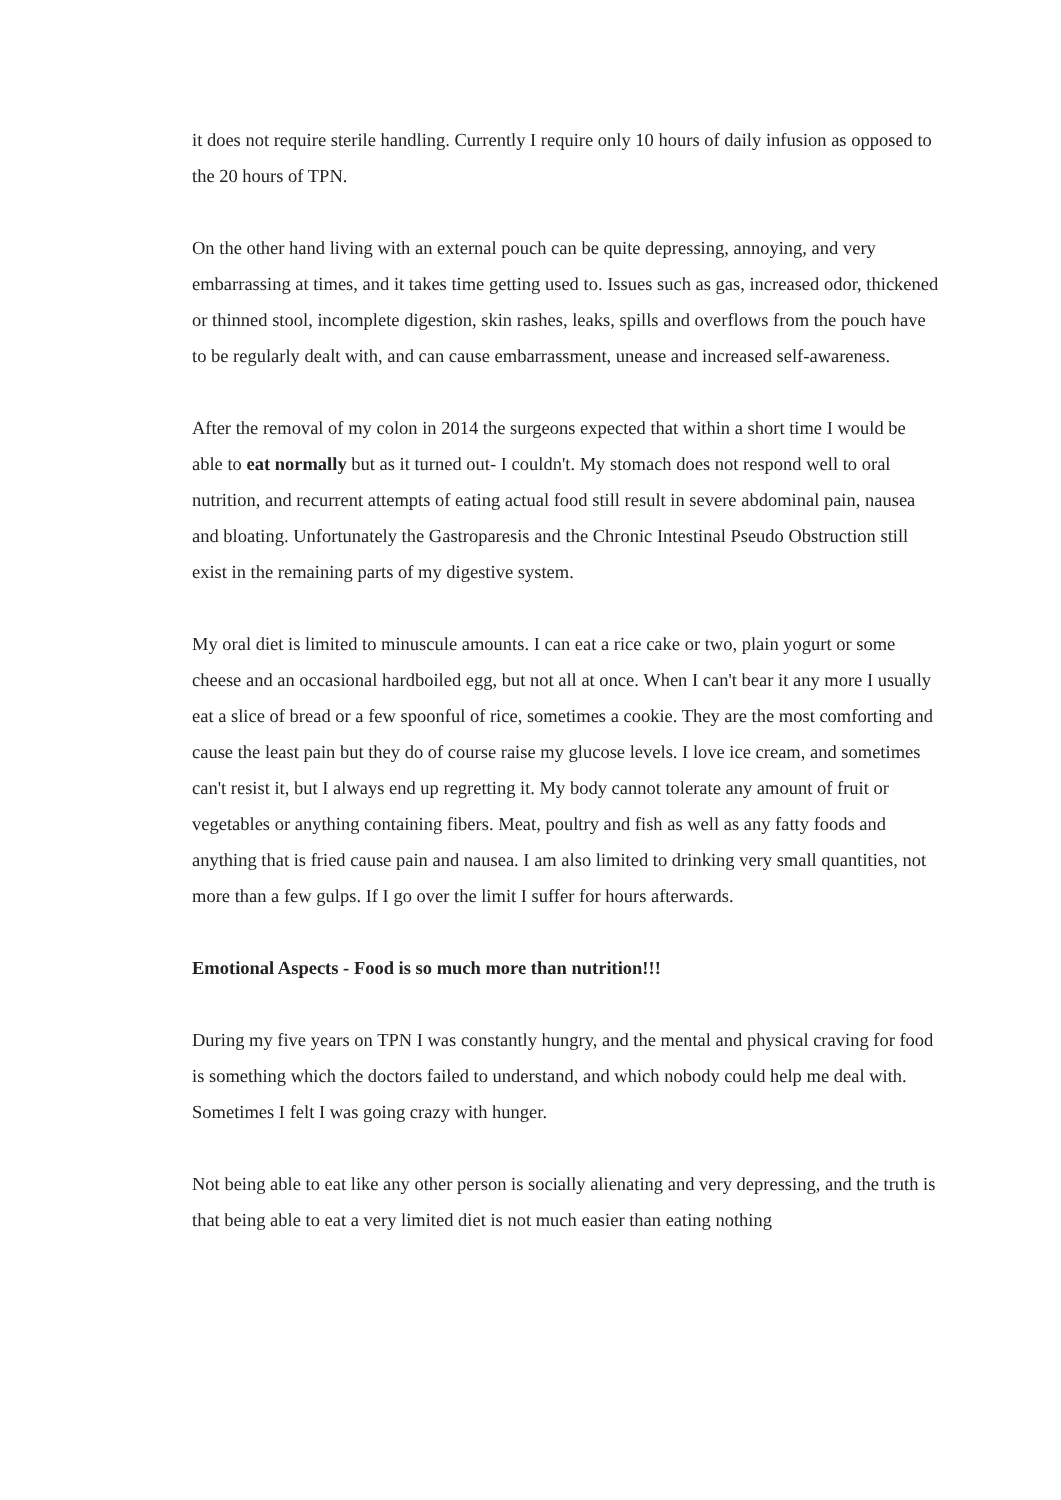it does not require sterile handling. Currently I require only 10 hours of daily infusion as opposed to the 20 hours of TPN.
On the other hand living with an external pouch can be quite depressing, annoying, and very embarrassing at times, and it takes time getting used to. Issues such as gas, increased odor, thickened or thinned stool, incomplete digestion, skin rashes, leaks, spills and overflows from the pouch have to be regularly dealt with, and can cause embarrassment, unease and increased self-awareness.
After the removal of my colon in 2014 the surgeons expected that within a short time I would be able to eat normally but as it turned out- I couldn't. My stomach does not respond well to oral nutrition, and recurrent attempts of eating actual food still result in severe abdominal pain, nausea and bloating. Unfortunately the Gastroparesis and the Chronic Intestinal Pseudo Obstruction still exist in the remaining parts of my digestive system.
My oral diet is limited to minuscule amounts. I can eat a rice cake or two, plain yogurt or some cheese and an occasional hardboiled egg, but not all at once. When I can't bear it any more I usually eat a slice of bread or a few spoonful of rice, sometimes a cookie. They are the most comforting and cause the least pain but they do of course raise my glucose levels. I love ice cream, and sometimes can't resist it, but I always end up regretting it. My body cannot tolerate any amount of fruit or vegetables or anything containing fibers. Meat, poultry and fish as well as any fatty foods and anything that is fried cause pain and nausea. I am also limited to drinking very small quantities, not more than a few gulps. If I go over the limit I suffer for hours afterwards.
Emotional Aspects - Food is so much more than nutrition!!!
During my five years on TPN I was constantly hungry, and the mental and physical craving for food is something which the doctors failed to understand, and which nobody could help me deal with. Sometimes I felt I was going crazy with hunger.
Not being able to eat like any other person is socially alienating and very depressing, and the truth is that being able to eat a very limited diet is not much easier than eating nothing